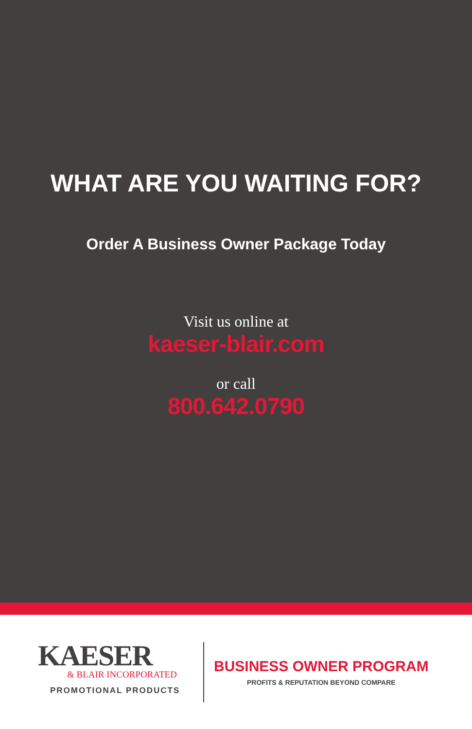WHAT ARE YOU WAITING FOR?
Order A Business Owner Package Today
Visit us online at
kaeser-blair.com
or call
800.642.0790
KAESER
& BLAIR INCORPORATED
PROMOTIONAL PRODUCTS
BUSINESS OWNER PROGRAM
PROFITS & REPUTATION BEYOND COMPARE